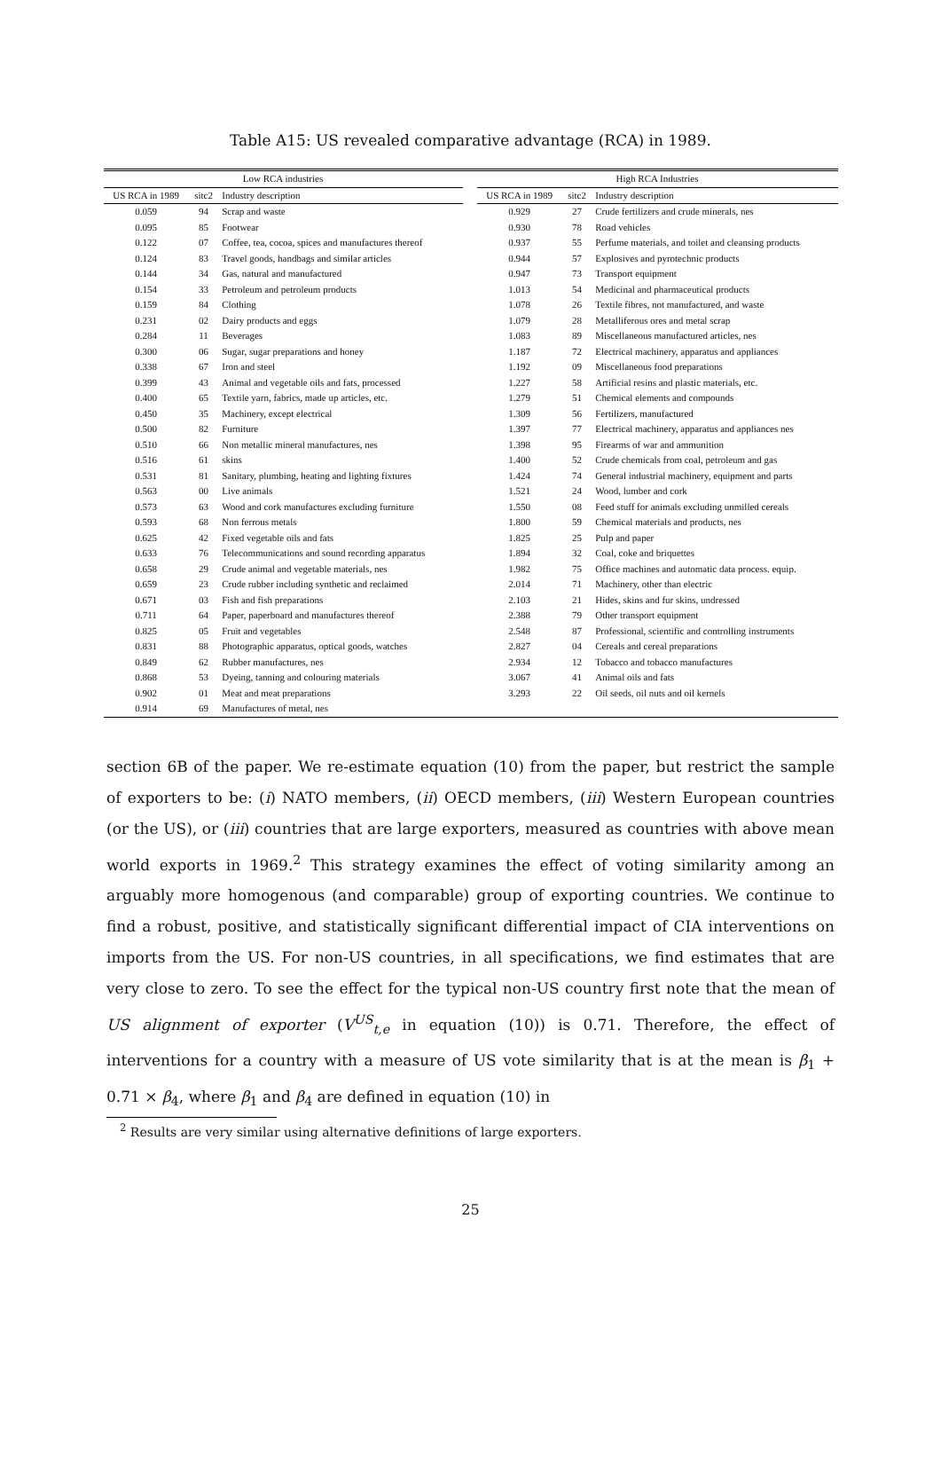Table A15: US revealed comparative advantage (RCA) in 1989.
| Low RCA industries | | | | High RCA Industries | | |
| --- | --- | --- | --- | --- | --- | --- |
| US RCA in 1989 | sitc2 | Industry description | | US RCA in 1989 | sitc2 | Industry description |
| 0.059 | 94 | Scrap and waste | | 0.929 | 27 | Crude fertilizers and crude minerals, nes |
| 0.095 | 85 | Footwear | | 0.930 | 78 | Road vehicles |
| 0.122 | 07 | Coffee, tea, cocoa, spices and manufactures thereof | | 0.937 | 55 | Perfume materials, and toilet and cleansing products |
| 0.124 | 83 | Travel goods, handbags and similar articles | | 0.944 | 57 | Explosives and pyrotechnic products |
| 0.144 | 34 | Gas, natural and manufactured | | 0.947 | 73 | Transport equipment |
| 0.154 | 33 | Petroleum and petroleum products | | 1.013 | 54 | Medicinal and pharmaceutical products |
| 0.159 | 84 | Clothing | | 1.078 | 26 | Textile fibres, not manufactured, and waste |
| 0.231 | 02 | Dairy products and eggs | | 1.079 | 28 | Metalliferous ores and metal scrap |
| 0.284 | 11 | Beverages | | 1.083 | 89 | Miscellaneous manufactured articles, nes |
| 0.300 | 06 | Sugar, sugar preparations and honey | | 1.187 | 72 | Electrical machinery, apparatus and appliances |
| 0.338 | 67 | Iron and steel | | 1.192 | 09 | Miscellaneous food preparations |
| 0.399 | 43 | Animal and vegetable oils and fats, processed | | 1.227 | 58 | Artificial resins and plastic materials, etc. |
| 0.400 | 65 | Textile yarn, fabrics, made up articles, etc. | | 1.279 | 51 | Chemical elements and compounds |
| 0.450 | 35 | Machinery, except electrical | | 1.309 | 56 | Fertilizers, manufactured |
| 0.500 | 82 | Furniture | | 1.397 | 77 | Electrical machinery, apparatus and appliances nes |
| 0.510 | 66 | Non metallic mineral manufactures, nes | | 1.398 | 95 | Firearms of war and ammunition |
| 0.516 | 61 | skins | | 1.400 | 52 | Crude chemicals from coal, petroleum and gas |
| 0.531 | 81 | Sanitary, plumbing, heating and lighting fixtures | | 1.424 | 74 | General industrial machinery, equipment and parts |
| 0.563 | 00 | Live animals | | 1.521 | 24 | Wood, lumber and cork |
| 0.573 | 63 | Wood and cork manufactures excluding furniture | | 1.550 | 08 | Feed stuff for animals excluding unmilled cereals |
| 0.593 | 68 | Non ferrous metals | | 1.800 | 59 | Chemical materials and products, nes |
| 0.625 | 42 | Fixed vegetable oils and fats | | 1.825 | 25 | Pulp and paper |
| 0.633 | 76 | Telecommunications and sound recording apparatus | | 1.894 | 32 | Coal, coke and briquettes |
| 0.658 | 29 | Crude animal and vegetable materials, nes | | 1.982 | 75 | Office machines and automatic data process. equip. |
| 0.659 | 23 | Crude rubber including synthetic and reclaimed | | 2.014 | 71 | Machinery, other than electric |
| 0.671 | 03 | Fish and fish preparations | | 2.103 | 21 | Hides, skins and fur skins, undressed |
| 0.711 | 64 | Paper, paperboard and manufactures thereof | | 2.388 | 79 | Other transport equipment |
| 0.825 | 05 | Fruit and vegetables | | 2.548 | 87 | Professional, scientific and controlling instruments |
| 0.831 | 88 | Photographic apparatus, optical goods, watches | | 2.827 | 04 | Cereals and cereal preparations |
| 0.849 | 62 | Rubber manufactures, nes | | 2.934 | 12 | Tobacco and tobacco manufactures |
| 0.868 | 53 | Dyeing, tanning and colouring materials | | 3.067 | 41 | Animal oils and fats |
| 0.902 | 01 | Meat and meat preparations | | 3.293 | 22 | Oil seeds, oil nuts and oil kernels |
| 0.914 | 69 | Manufactures of metal, nes | | | | |
section 6B of the paper. We re-estimate equation (10) from the paper, but restrict the sample of exporters to be: (i) NATO members, (ii) OECD members, (iii) Western European countries (or the US), or (iii) countries that are large exporters, measured as countries with above mean world exports in 1969.<sup>2</sup> This strategy examines the effect of voting similarity among an arguably more homogenous (and comparable) group of exporting countries. We continue to find a robust, positive, and statistically significant differential impact of CIA interventions on imports from the US. For non-US countries, in all specifications, we find estimates that are very close to zero. To see the effect for the typical non-US country first note that the mean of US alignment of exporter (V<sup>US</sup><sub>t,e</sub> in equation (10)) is 0.71. Therefore, the effect of interventions for a country with a measure of US vote similarity that is at the mean is β<sub>1</sub> + 0.71 × β<sub>4</sub>, where β<sub>1</sub> and β<sub>4</sub> are defined in equation (10) in
<sup>2</sup> Results are very similar using alternative definitions of large exporters.
25